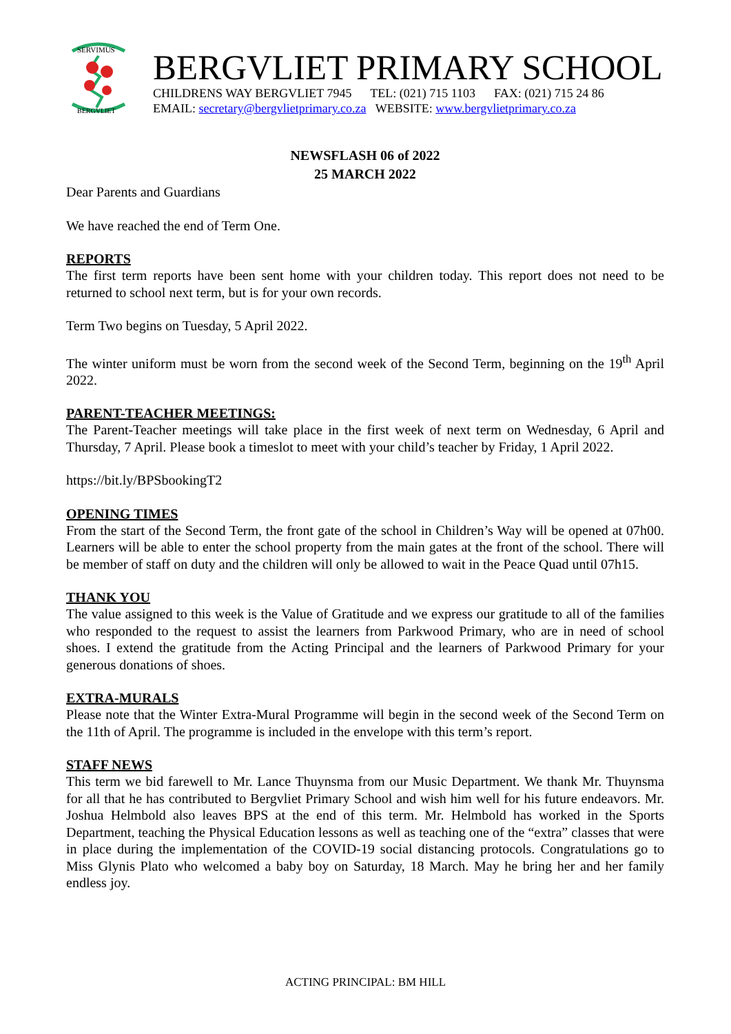SERVIMUS
BERGVLIET
BERGVLIET PRIMARY SCHOOL
CHILDRENS WAY BERGVLIET 7945 TEL: (021) 715 1103 FAX: (021) 715 24 86
EMAIL: secretary@bergvlietprimary.co.za WEBSITE: www.bergvlietprimary.co.za
NEWSFLASH 06 of 2022
25 MARCH 2022
Dear Parents and Guardians
We have reached the end of Term One.
REPORTS
The first term reports have been sent home with your children today. This report does not need to be returned to school next term, but is for your own records.
Term Two begins on Tuesday, 5 April 2022.
The winter uniform must be worn from the second week of the Second Term, beginning on the 19<sup>th</sup> April 2022.
PARENT-TEACHER MEETINGS:
The Parent-Teacher meetings will take place in the first week of next term on Wednesday, 6 April and Thursday, 7 April. Please book a timeslot to meet with your child’s teacher by Friday, 1 April 2022.
https://bit.ly/BPSbookingT2
OPENING TIMES
From the start of the Second Term, the front gate of the school in Children’s Way will be opened at 07h00. Learners will be able to enter the school property from the main gates at the front of the school. There will be member of staff on duty and the children will only be allowed to wait in the Peace Quad until 07h15.
THANK YOU
The value assigned to this week is the Value of Gratitude and we express our gratitude to all of the families who responded to the request to assist the learners from Parkwood Primary, who are in need of school shoes. I extend the gratitude from the Acting Principal and the learners of Parkwood Primary for your generous donations of shoes.
EXTRA-MURALS
Please note that the Winter Extra-Mural Programme will begin in the second week of the Second Term on the 11th of April. The programme is included in the envelope with this term’s report.
STAFF NEWS
This term we bid farewell to Mr. Lance Thuynsma from our Music Department. We thank Mr. Thuynsma for all that he has contributed to Bergvliet Primary School and wish him well for his future endeavors. Mr. Joshua Helmbold also leaves BPS at the end of this term. Mr. Helmbold has worked in the Sports Department, teaching the Physical Education lessons as well as teaching one of the “extra” classes that were in place during the implementation of the COVID-19 social distancing protocols. Congratulations go to Miss Glynis Plato who welcomed a baby boy on Saturday, 18 March. May he bring her and her family endless joy.
ACTING PRINCIPAL: BM HILL